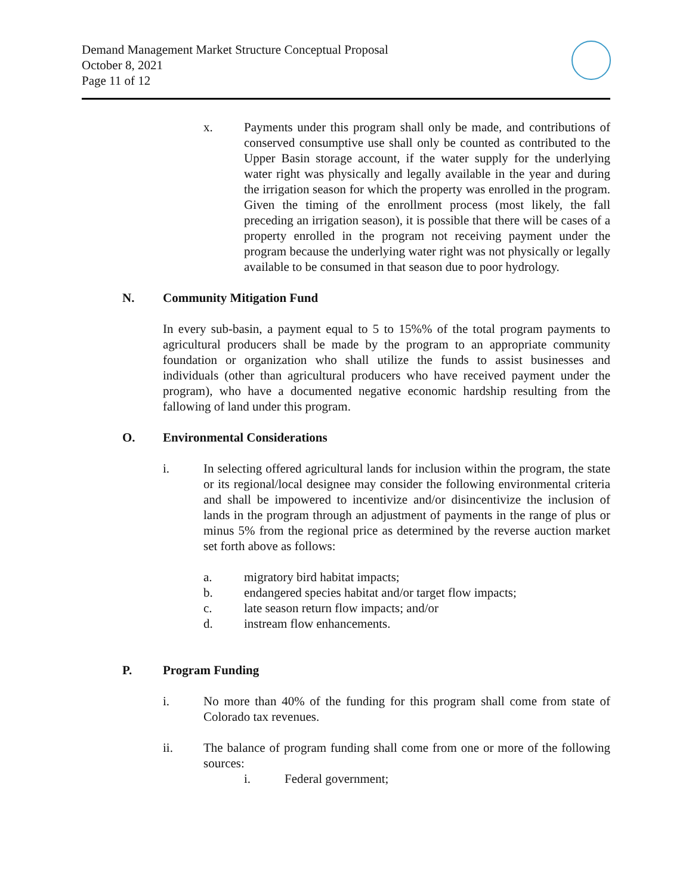Demand Management Market Structure Conceptual Proposal
October 8, 2021
Page 11 of 12
x. Payments under this program shall only be made, and contributions of conserved consumptive use shall only be counted as contributed to the Upper Basin storage account, if the water supply for the underlying water right was physically and legally available in the year and during the irrigation season for which the property was enrolled in the program. Given the timing of the enrollment process (most likely, the fall preceding an irrigation season), it is possible that there will be cases of a property enrolled in the program not receiving payment under the program because the underlying water right was not physically or legally available to be consumed in that season due to poor hydrology.
N. Community Mitigation Fund
In every sub-basin, a payment equal to 5 to 15%% of the total program payments to agricultural producers shall be made by the program to an appropriate community foundation or organization who shall utilize the funds to assist businesses and individuals (other than agricultural producers who have received payment under the program), who have a documented negative economic hardship resulting from the fallowing of land under this program.
O. Environmental Considerations
i. In selecting offered agricultural lands for inclusion within the program, the state or its regional/local designee may consider the following environmental criteria and shall be impowered to incentivize and/or disincentivize the inclusion of lands in the program through an adjustment of payments in the range of plus or minus 5% from the regional price as determined by the reverse auction market set forth above as follows:
a. migratory bird habitat impacts;
b. endangered species habitat and/or target flow impacts;
c. late season return flow impacts; and/or
d. instream flow enhancements.
P. Program Funding
i. No more than 40% of the funding for this program shall come from state of Colorado tax revenues.
ii. The balance of program funding shall come from one or more of the following sources:
i. Federal government;